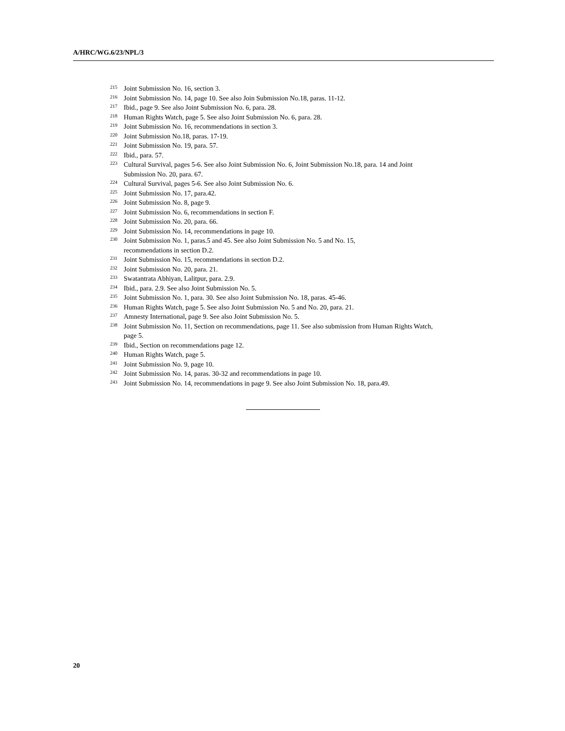A/HRC/WG.6/23/NPL/3
<sup>215</sup> Joint Submission No. 16, section 3.
<sup>216</sup> Joint Submission No. 14, page 10. See also Join Submission No.18, paras. 11-12.
<sup>217</sup> Ibid., page 9. See also Joint Submission No. 6, para. 28.
<sup>218</sup> Human Rights Watch, page 5. See also Joint Submission No. 6, para. 28.
<sup>219</sup> Joint Submission No. 16, recommendations in section 3.
<sup>220</sup> Joint Submission No.18, paras. 17-19.
<sup>221</sup> Joint Submission No. 19, para. 57.
<sup>222</sup> Ibid., para. 57.
<sup>223</sup> Cultural Survival, pages 5-6. See also Joint Submission No. 6, Joint Submission No.18, para. 14 and Joint Submission No. 20, para. 67.
<sup>224</sup> Cultural Survival, pages 5-6. See also Joint Submission No. 6.
<sup>225</sup> Joint Submission No. 17, para.42.
<sup>226</sup> Joint Submission No. 8, page 9.
<sup>227</sup> Joint Submission No. 6, recommendations in section F.
<sup>228</sup> Joint Submission No. 20, para. 66.
<sup>229</sup> Joint Submission No. 14, recommendations in page 10.
<sup>230</sup> Joint Submission No. 1, paras.5 and 45. See also Joint Submission No. 5 and No. 15,
recommendations in section D.2.
<sup>231</sup> Joint Submission No. 15, recommendations in section D.2.
<sup>232</sup> Joint Submission No. 20, para. 21.
<sup>233</sup> Swatantrata Abhiyan, Lalitpur, para. 2.9.
<sup>234</sup> Ibid., para. 2.9. See also Joint Submission No. 5.
<sup>235</sup> Joint Submission No. 1, para. 30. See also Joint Submission No. 18, paras. 45-46.
<sup>236</sup> Human Rights Watch, page 5. See also Joint Submission No. 5 and No. 20, para. 21.
<sup>237</sup> Amnesty International, page 9. See also Joint Submission No. 5.
<sup>238</sup> Joint Submission No. 11, Section on recommendations, page 11. See also submission from Human Rights Watch, page 5.
<sup>239</sup> Ibid., Section on recommendations page 12.
<sup>240</sup> Human Rights Watch, page 5.
<sup>241</sup> Joint Submission No. 9, page 10.
<sup>242</sup> Joint Submission No. 14, paras. 30-32 and recommendations in page 10.
<sup>243</sup> Joint Submission No. 14, recommendations in page 9. See also Joint Submission No. 18, para.49.
20